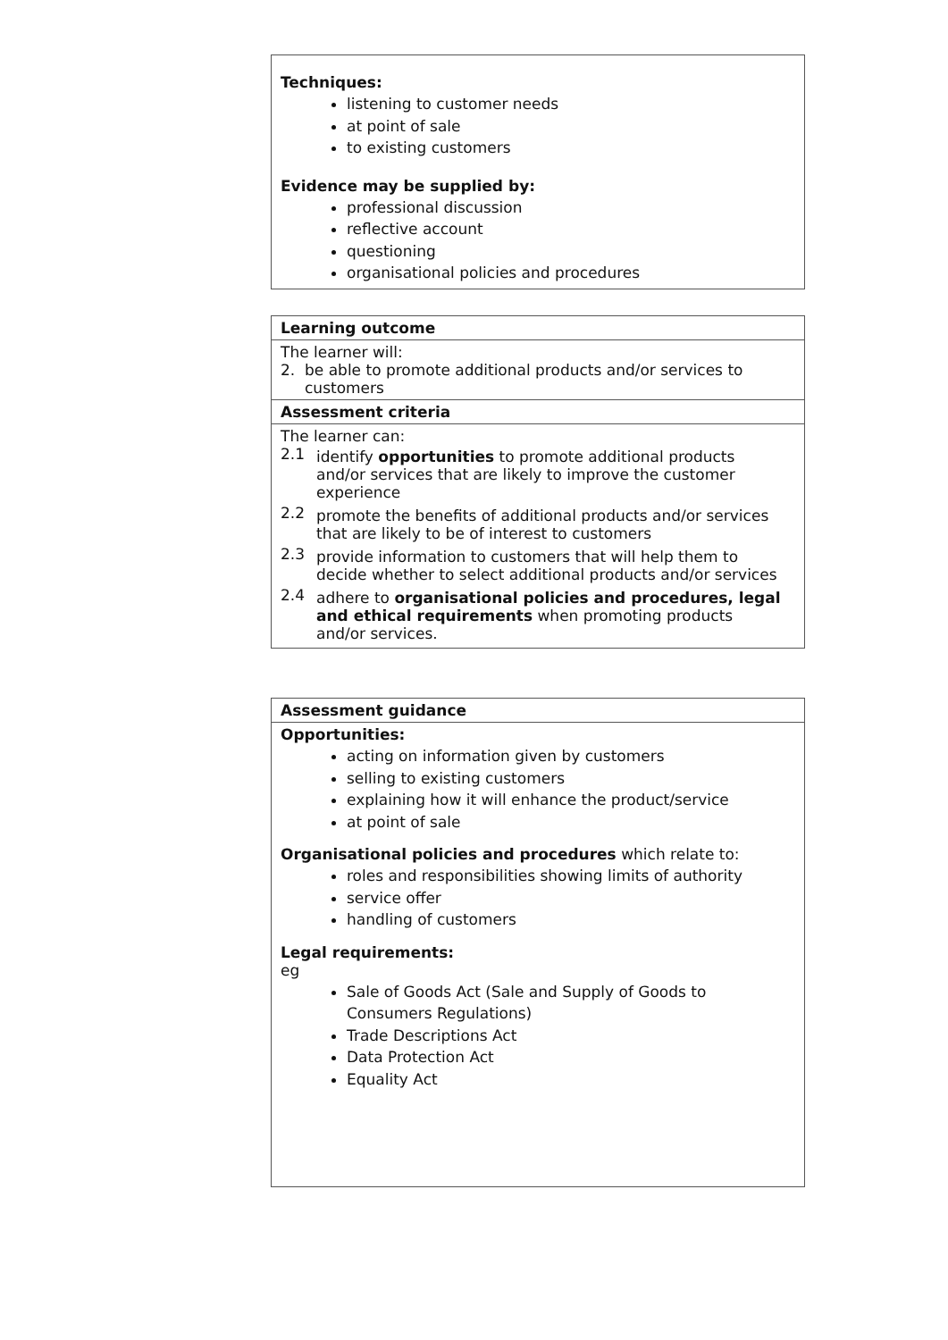Techniques:
listening to customer needs
at point of sale
to existing customers
Evidence may be supplied by:
professional discussion
reflective account
questioning
organisational policies and procedures
| Learning outcome |
| The learner will: 2. be able to promote additional products and/or services to customers |
| Assessment criteria |
| The learner can: / 2.1 / identify opportunities to promote additional products and/or services that are likely to improve the customer experience / / 2.2 / promote the benefits of additional products and/or services that are likely to be of interest to customers / / 2.3 / provide information to customers that will help them to decide whether to select additional products and/or services / / 2.4 / adhere to organisational policies and procedures, legal and ethical requirements when promoting products and/or services. / |
Assessment guidance
Opportunities:
acting on information given by customers
selling to existing customers
explaining how it will enhance the product/service
at point of sale
Organisational policies and procedures which relate to:
roles and responsibilities showing limits of authority
service offer
handling of customers
Legal requirements:
eg
Sale of Goods Act (Sale and Supply of Goods to Consumers Regulations)
Trade Descriptions Act
Data Protection Act
Equality Act